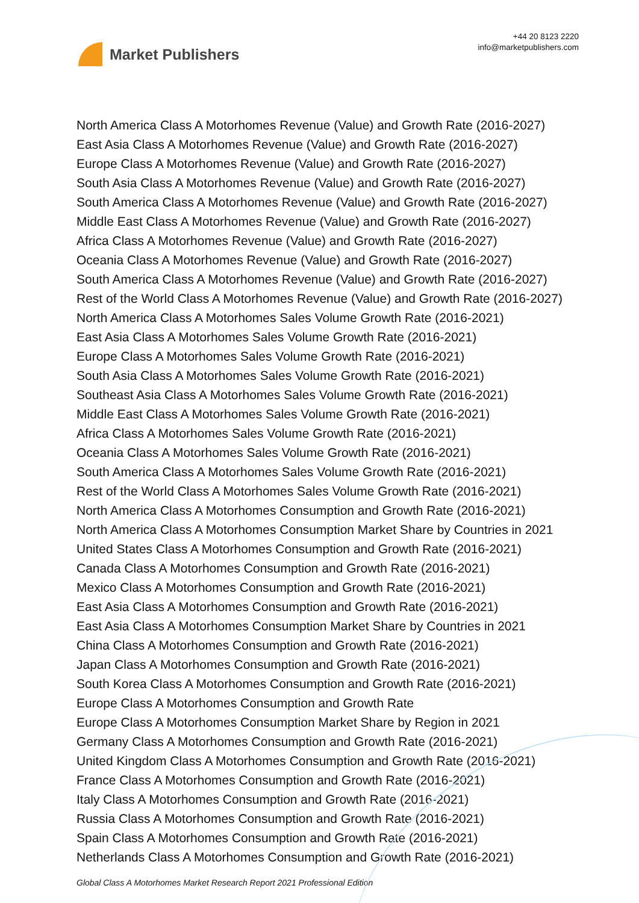Market Publishers
+44 20 8123 2220
info@marketpublishers.com
North America Class A Motorhomes Revenue (Value) and Growth Rate (2016-2027)
East Asia Class A Motorhomes Revenue (Value) and Growth Rate (2016-2027)
Europe Class A Motorhomes Revenue (Value) and Growth Rate (2016-2027)
South Asia Class A Motorhomes Revenue (Value) and Growth Rate (2016-2027)
South America Class A Motorhomes Revenue (Value) and Growth Rate (2016-2027)
Middle East Class A Motorhomes Revenue (Value) and Growth Rate (2016-2027)
Africa Class A Motorhomes Revenue (Value) and Growth Rate (2016-2027)
Oceania Class A Motorhomes Revenue (Value) and Growth Rate (2016-2027)
South America Class A Motorhomes Revenue (Value) and Growth Rate (2016-2027)
Rest of the World Class A Motorhomes Revenue (Value) and Growth Rate (2016-2027)
North America Class A Motorhomes Sales Volume Growth Rate (2016-2021)
East Asia Class A Motorhomes Sales Volume Growth Rate (2016-2021)
Europe Class A Motorhomes Sales Volume Growth Rate (2016-2021)
South Asia Class A Motorhomes Sales Volume Growth Rate (2016-2021)
Southeast Asia Class A Motorhomes Sales Volume Growth Rate (2016-2021)
Middle East Class A Motorhomes Sales Volume Growth Rate (2016-2021)
Africa Class A Motorhomes Sales Volume Growth Rate (2016-2021)
Oceania Class A Motorhomes Sales Volume Growth Rate (2016-2021)
South America Class A Motorhomes Sales Volume Growth Rate (2016-2021)
Rest of the World Class A Motorhomes Sales Volume Growth Rate (2016-2021)
North America Class A Motorhomes Consumption and Growth Rate (2016-2021)
North America Class A Motorhomes Consumption Market Share by Countries in 2021
United States Class A Motorhomes Consumption and Growth Rate (2016-2021)
Canada Class A Motorhomes Consumption and Growth Rate (2016-2021)
Mexico Class A Motorhomes Consumption and Growth Rate (2016-2021)
East Asia Class A Motorhomes Consumption and Growth Rate (2016-2021)
East Asia Class A Motorhomes Consumption Market Share by Countries in 2021
China Class A Motorhomes Consumption and Growth Rate (2016-2021)
Japan Class A Motorhomes Consumption and Growth Rate (2016-2021)
South Korea Class A Motorhomes Consumption and Growth Rate (2016-2021)
Europe Class A Motorhomes Consumption and Growth Rate
Europe Class A Motorhomes Consumption Market Share by Region in 2021
Germany Class A Motorhomes Consumption and Growth Rate (2016-2021)
United Kingdom Class A Motorhomes Consumption and Growth Rate (2016-2021)
France Class A Motorhomes Consumption and Growth Rate (2016-2021)
Italy Class A Motorhomes Consumption and Growth Rate (2016-2021)
Russia Class A Motorhomes Consumption and Growth Rate (2016-2021)
Spain Class A Motorhomes Consumption and Growth Rate (2016-2021)
Netherlands Class A Motorhomes Consumption and Growth Rate (2016-2021)
Global Class A Motorhomes Market Research Report 2021 Professional Edition